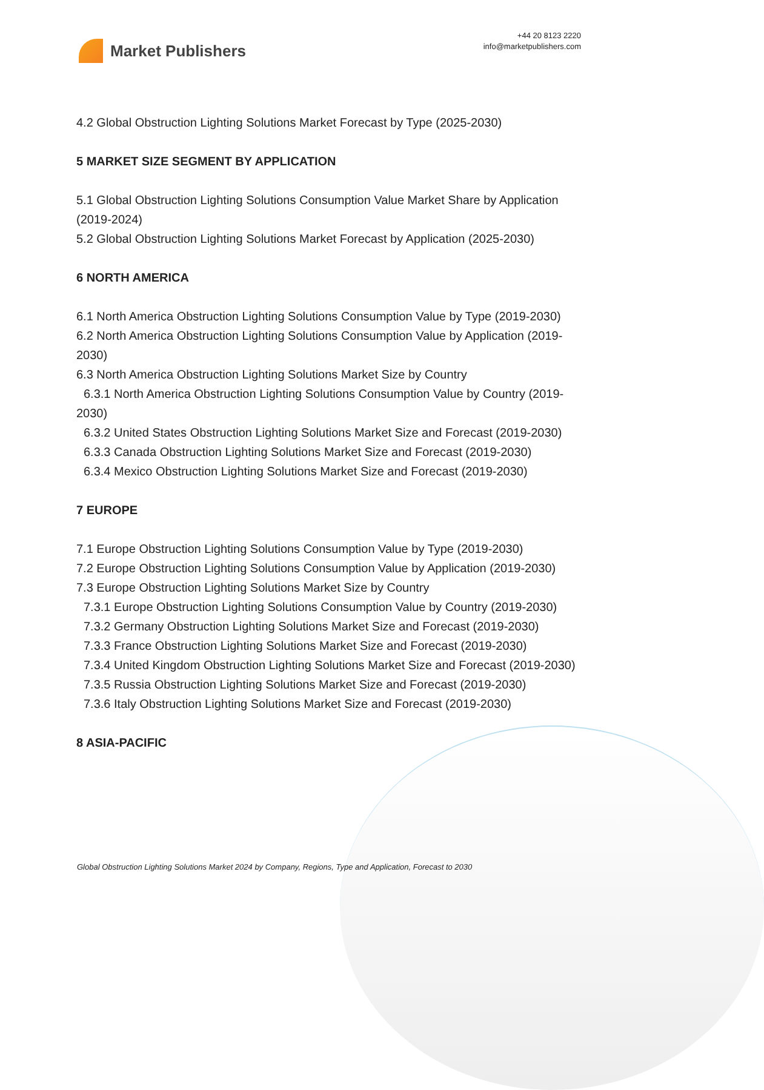Market Publishers
+44 20 8123 2220
info@marketpublishers.com
4.2 Global Obstruction Lighting Solutions Market Forecast by Type (2025-2030)
5 MARKET SIZE SEGMENT BY APPLICATION
5.1 Global Obstruction Lighting Solutions Consumption Value Market Share by Application (2019-2024)
5.2 Global Obstruction Lighting Solutions Market Forecast by Application (2025-2030)
6 NORTH AMERICA
6.1 North America Obstruction Lighting Solutions Consumption Value by Type (2019-2030)
6.2 North America Obstruction Lighting Solutions Consumption Value by Application (2019-2030)
6.3 North America Obstruction Lighting Solutions Market Size by Country
6.3.1 North America Obstruction Lighting Solutions Consumption Value by Country (2019-2030)
6.3.2 United States Obstruction Lighting Solutions Market Size and Forecast (2019-2030)
6.3.3 Canada Obstruction Lighting Solutions Market Size and Forecast (2019-2030)
6.3.4 Mexico Obstruction Lighting Solutions Market Size and Forecast (2019-2030)
7 EUROPE
7.1 Europe Obstruction Lighting Solutions Consumption Value by Type (2019-2030)
7.2 Europe Obstruction Lighting Solutions Consumption Value by Application (2019-2030)
7.3 Europe Obstruction Lighting Solutions Market Size by Country
7.3.1 Europe Obstruction Lighting Solutions Consumption Value by Country (2019-2030)
7.3.2 Germany Obstruction Lighting Solutions Market Size and Forecast (2019-2030)
7.3.3 France Obstruction Lighting Solutions Market Size and Forecast (2019-2030)
7.3.4 United Kingdom Obstruction Lighting Solutions Market Size and Forecast (2019-2030)
7.3.5 Russia Obstruction Lighting Solutions Market Size and Forecast (2019-2030)
7.3.6 Italy Obstruction Lighting Solutions Market Size and Forecast (2019-2030)
8 ASIA-PACIFIC
Global Obstruction Lighting Solutions Market 2024 by Company, Regions, Type and Application, Forecast to 2030